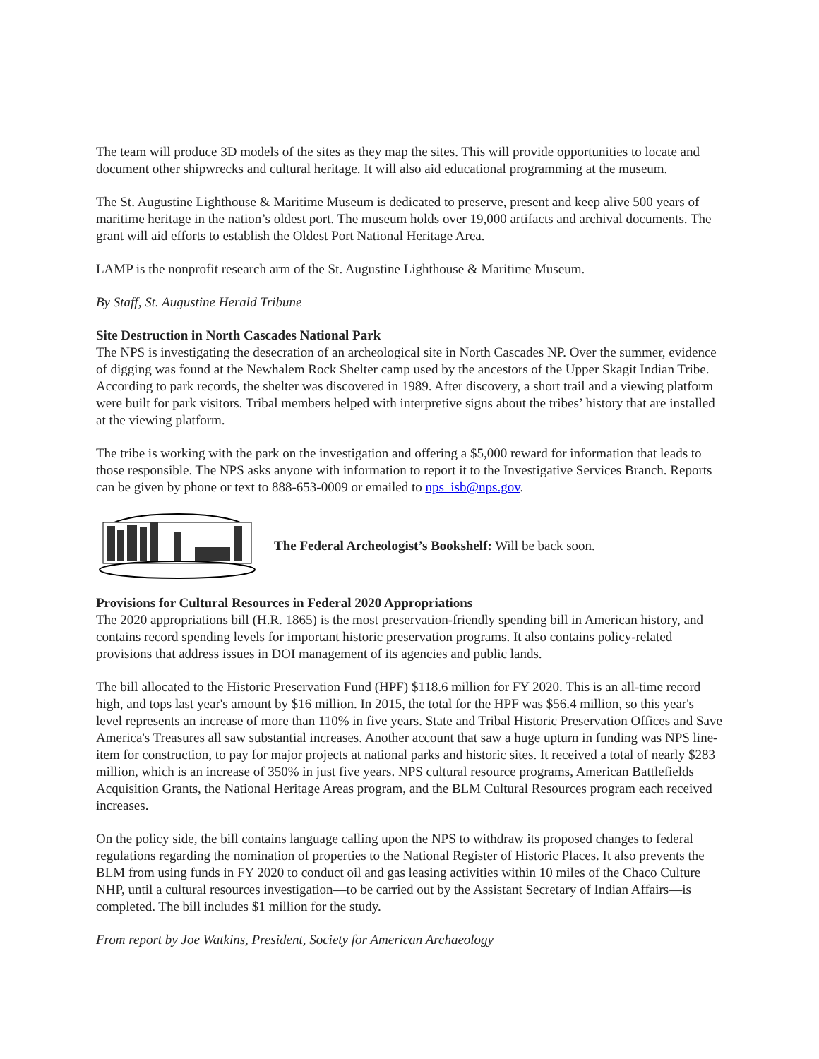The team will produce 3D models of the sites as they map the sites. This will provide opportunities to locate and document other shipwrecks and cultural heritage. It will also aid educational programming at the museum.
The St. Augustine Lighthouse & Maritime Museum is dedicated to preserve, present and keep alive 500 years of maritime heritage in the nation’s oldest port. The museum holds over 19,000 artifacts and archival documents. The grant will aid efforts to establish the Oldest Port National Heritage Area.
LAMP is the nonprofit research arm of the St. Augustine Lighthouse & Maritime Museum.
By Staff, St. Augustine Herald Tribune
Site Destruction in North Cascades National Park
The NPS is investigating the desecration of an archeological site in North Cascades NP. Over the summer, evidence of digging was found at the Newhalem Rock Shelter camp used by the ancestors of the Upper Skagit Indian Tribe. According to park records, the shelter was discovered in 1989. After discovery, a short trail and a viewing platform were built for park visitors. Tribal members helped with interpretive signs about the tribes’ history that are installed at the viewing platform.
The tribe is working with the park on the investigation and offering a $5,000 reward for information that leads to those responsible. The NPS asks anyone with information to report it to the Investigative Services Branch. Reports can be given by phone or text to 888-653-0009 or emailed to nps_isb@nps.gov.
The Federal Archeologist’s Bookshelf: Will be back soon.
Provisions for Cultural Resources in Federal 2020 Appropriations
The 2020 appropriations bill (H.R. 1865) is the most preservation-friendly spending bill in American history, and contains record spending levels for important historic preservation programs. It also contains policy-related provisions that address issues in DOI management of its agencies and public lands.
The bill allocated to the Historic Preservation Fund (HPF) $118.6 million for FY 2020. This is an all-time record high, and tops last year's amount by $16 million. In 2015, the total for the HPF was $56.4 million, so this year's level represents an increase of more than 110% in five years. State and Tribal Historic Preservation Offices and Save America's Treasures all saw substantial increases. Another account that saw a huge upturn in funding was NPS line-item for construction, to pay for major projects at national parks and historic sites. It received a total of nearly $283 million, which is an increase of 350% in just five years. NPS cultural resource programs, American Battlefields Acquisition Grants, the National Heritage Areas program, and the BLM Cultural Resources program each received increases.
On the policy side, the bill contains language calling upon the NPS to withdraw its proposed changes to federal regulations regarding the nomination of properties to the National Register of Historic Places. It also prevents the BLM from using funds in FY 2020 to conduct oil and gas leasing activities within 10 miles of the Chaco Culture NHP, until a cultural resources investigation—to be carried out by the Assistant Secretary of Indian Affairs—is completed. The bill includes $1 million for the study.
From report by Joe Watkins, President, Society for American Archaeology